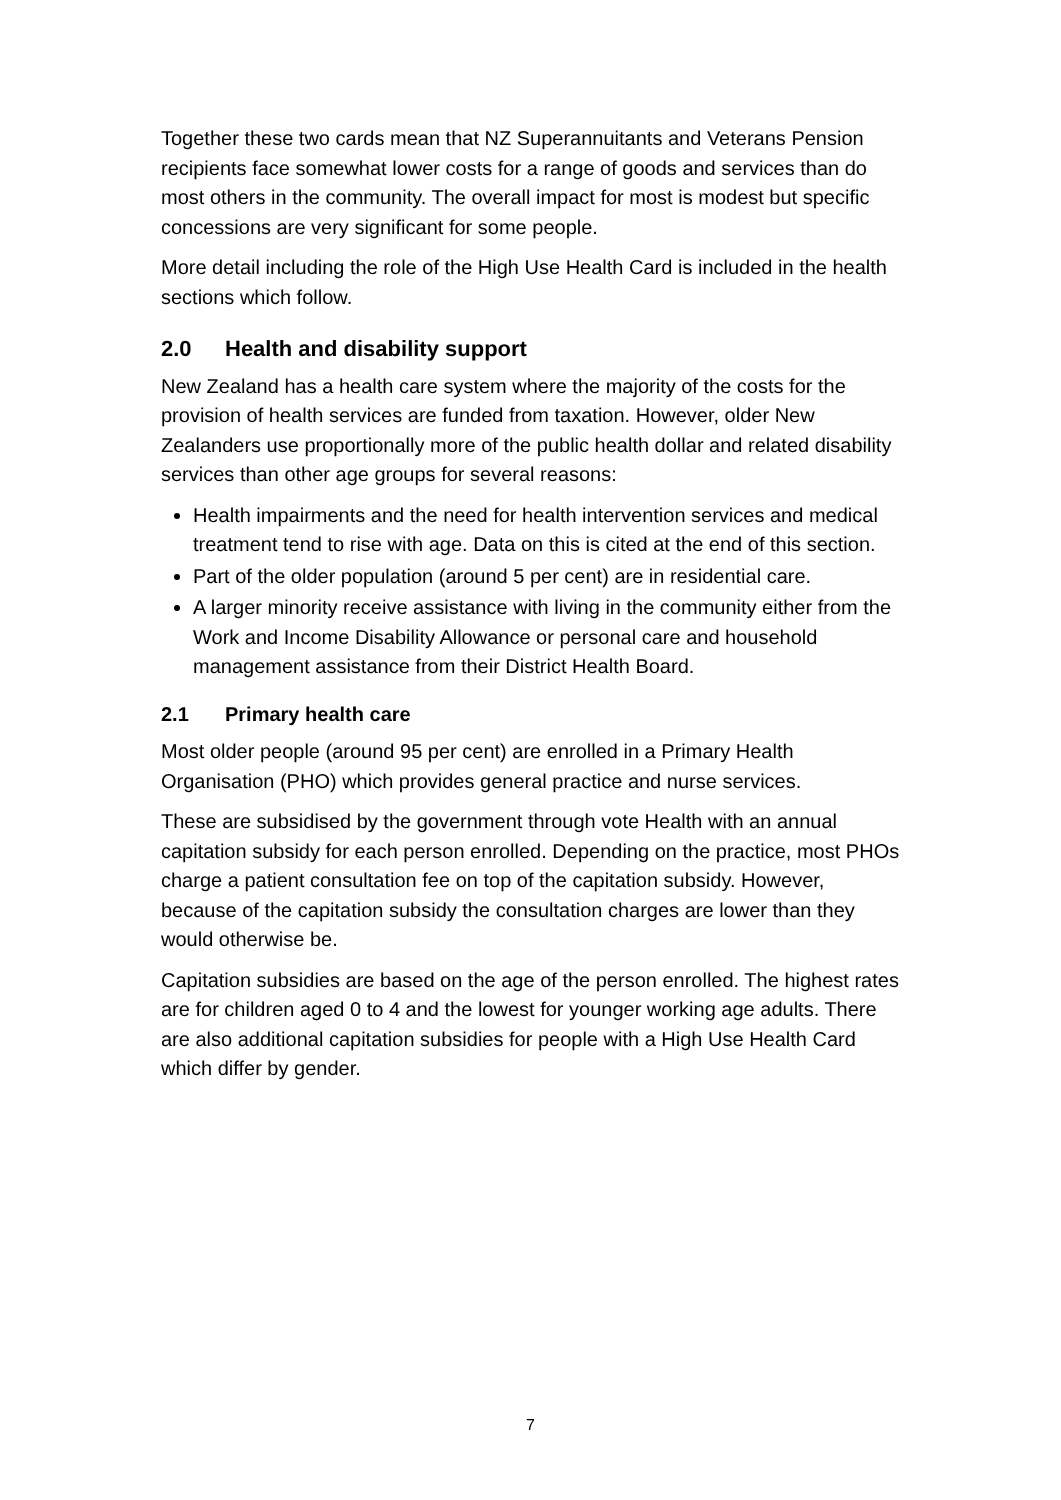Together these two cards mean that NZ Superannuitants and Veterans Pension recipients face somewhat lower costs for a range of goods and services than do most others in the community. The overall impact for most is modest but specific concessions are very significant for some people.
More detail including the role of the High Use Health Card is included in the health sections which follow.
2.0 Health and disability support
New Zealand has a health care system where the majority of the costs for the provision of health services are funded from taxation. However, older New Zealanders use proportionally more of the public health dollar and related disability services than other age groups for several reasons:
Health impairments and the need for health intervention services and medical treatment tend to rise with age. Data on this is cited at the end of this section.
Part of the older population (around 5 per cent) are in residential care.
A larger minority receive assistance with living in the community either from the Work and Income Disability Allowance or personal care and household management assistance from their District Health Board.
2.1 Primary health care
Most older people (around 95 per cent) are enrolled in a Primary Health Organisation (PHO) which provides general practice and nurse services.
These are subsidised by the government through vote Health with an annual capitation subsidy for each person enrolled. Depending on the practice, most PHOs charge a patient consultation fee on top of the capitation subsidy. However, because of the capitation subsidy the consultation charges are lower than they would otherwise be.
Capitation subsidies are based on the age of the person enrolled. The highest rates are for children aged 0 to 4 and the lowest for younger working age adults. There are also additional capitation subsidies for people with a High Use Health Card which differ by gender.
7